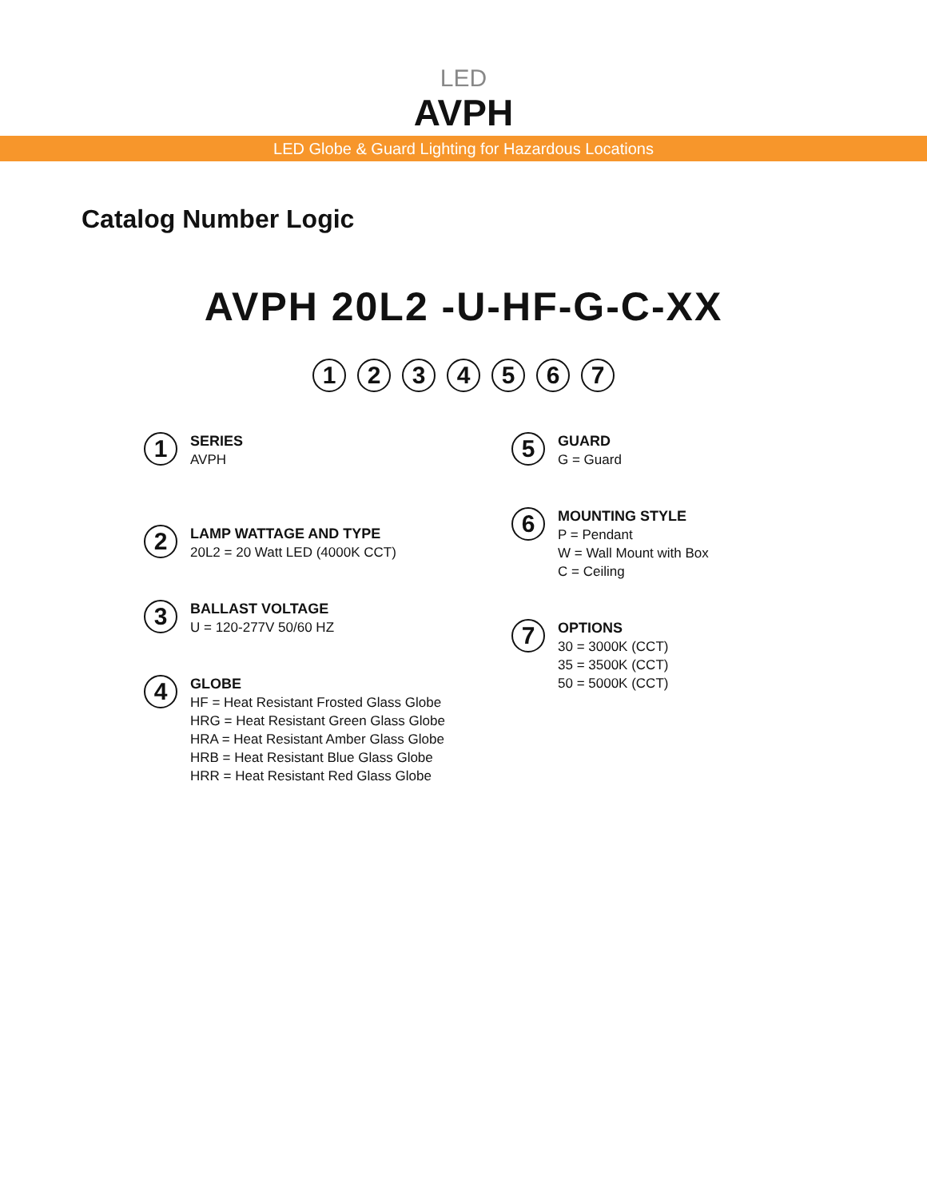LED
AVPH
LED Globe & Guard Lighting for Hazardous Locations
Catalog Number Logic
AVPH 20L2 -U-HF-G-C-XX
1 2 3 4 5 6 7
1
SERIES
AVPH
2
LAMP WATTAGE AND TYPE
20L2 = 20 Watt LED (4000K CCT)
3
BALLAST VOLTAGE
U = 120-277V 50/60 HZ
4
GLOBE
HF = Heat Resistant Frosted Glass Globe
HRG = Heat Resistant Green Glass Globe
HRA = Heat Resistant Amber Glass Globe
HRB = Heat Resistant Blue Glass Globe
HRR = Heat Resistant Red Glass Globe
5
GUARD
G = Guard
6
MOUNTING STYLE
P = Pendant
W = Wall Mount with Box
C = Ceiling
7
OPTIONS
30 = 3000K (CCT)
35 = 3500K (CCT)
50 = 5000K (CCT)